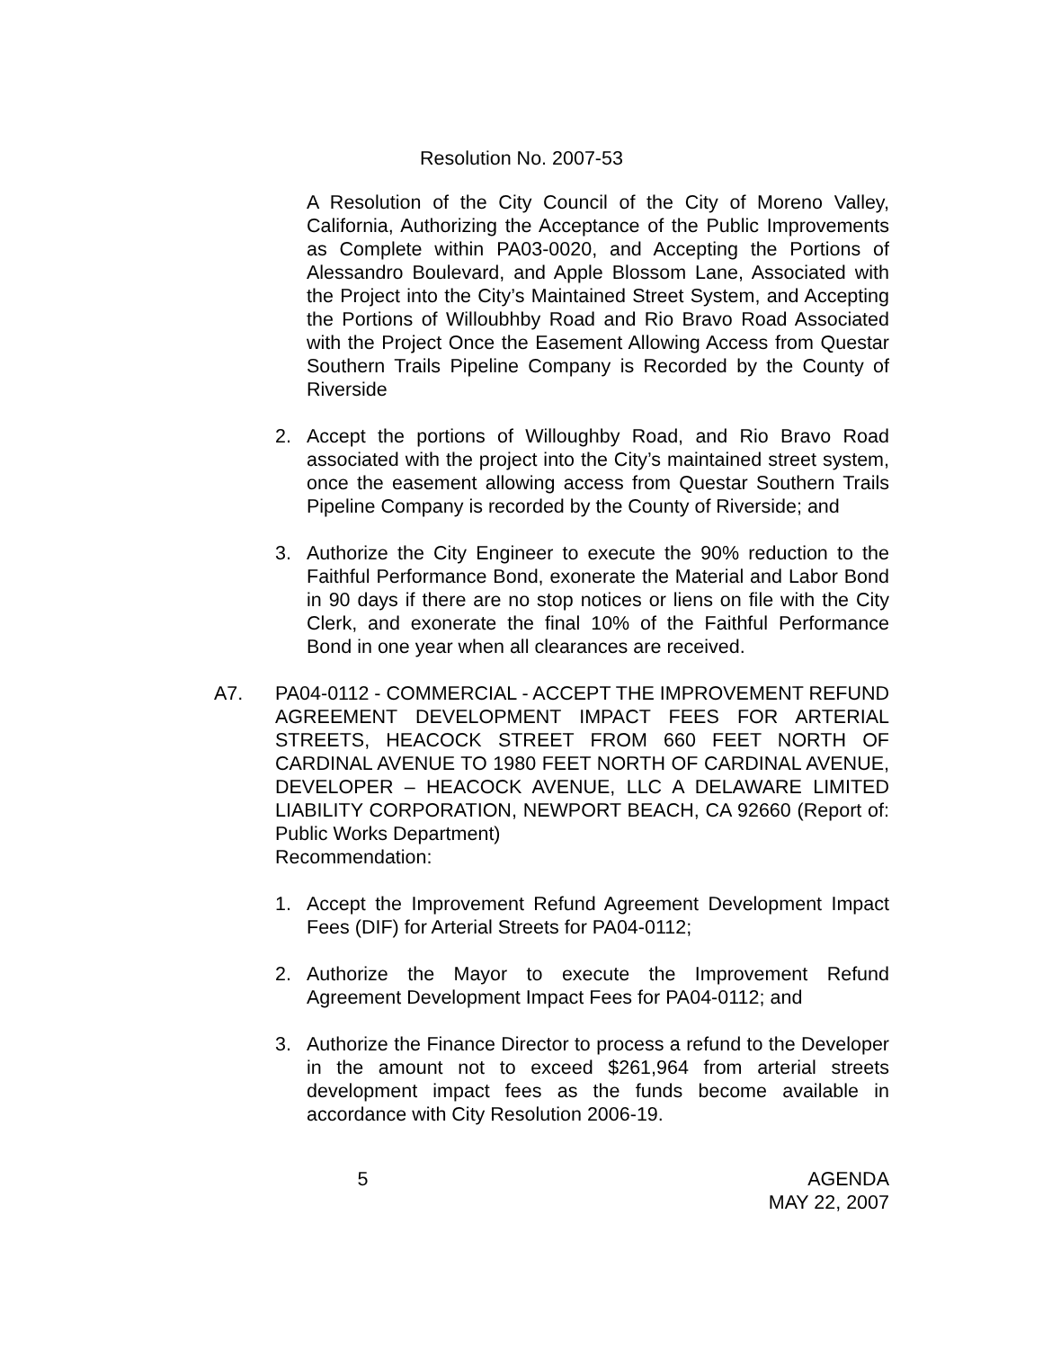Resolution No. 2007-53
A Resolution of the City Council of the City of Moreno Valley, California, Authorizing the Acceptance of the Public Improvements as Complete within PA03-0020, and Accepting the Portions of Alessandro Boulevard, and Apple Blossom Lane, Associated with the Project into the City’s Maintained Street System, and Accepting the Portions of Willoubhby Road and Rio Bravo Road Associated with the Project Once the Easement Allowing Access from Questar Southern Trails Pipeline Company is Recorded by the County of Riverside
2. Accept the portions of Willoughby Road, and Rio Bravo Road associated with the project into the City’s maintained street system, once the easement allowing access from Questar Southern Trails Pipeline Company is recorded by the County of Riverside; and
3. Authorize the City Engineer to execute the 90% reduction to the Faithful Performance Bond, exonerate the Material and Labor Bond in 90 days if there are no stop notices or liens on file with the City Clerk, and exonerate the final 10% of the Faithful Performance Bond in one year when all clearances are received.
A7. PA04-0112 - COMMERCIAL - ACCEPT THE IMPROVEMENT REFUND AGREEMENT DEVELOPMENT IMPACT FEES FOR ARTERIAL STREETS, HEACOCK STREET FROM 660 FEET NORTH OF CARDINAL AVENUE TO 1980 FEET NORTH OF CARDINAL AVENUE, DEVELOPER – HEACOCK AVENUE, LLC A DELAWARE LIMITED LIABILITY CORPORATION, NEWPORT BEACH, CA 92660 (Report of: Public Works Department)
Recommendation:
1. Accept the Improvement Refund Agreement Development Impact Fees (DIF) for Arterial Streets for PA04-0112;
2. Authorize the Mayor to execute the Improvement Refund Agreement Development Impact Fees for PA04-0112; and
3. Authorize the Finance Director to process a refund to the Developer in the amount not to exceed $261,964 from arterial streets development impact fees as the funds become available in accordance with City Resolution 2006-19.
5 AGENDA
MAY 22, 2007